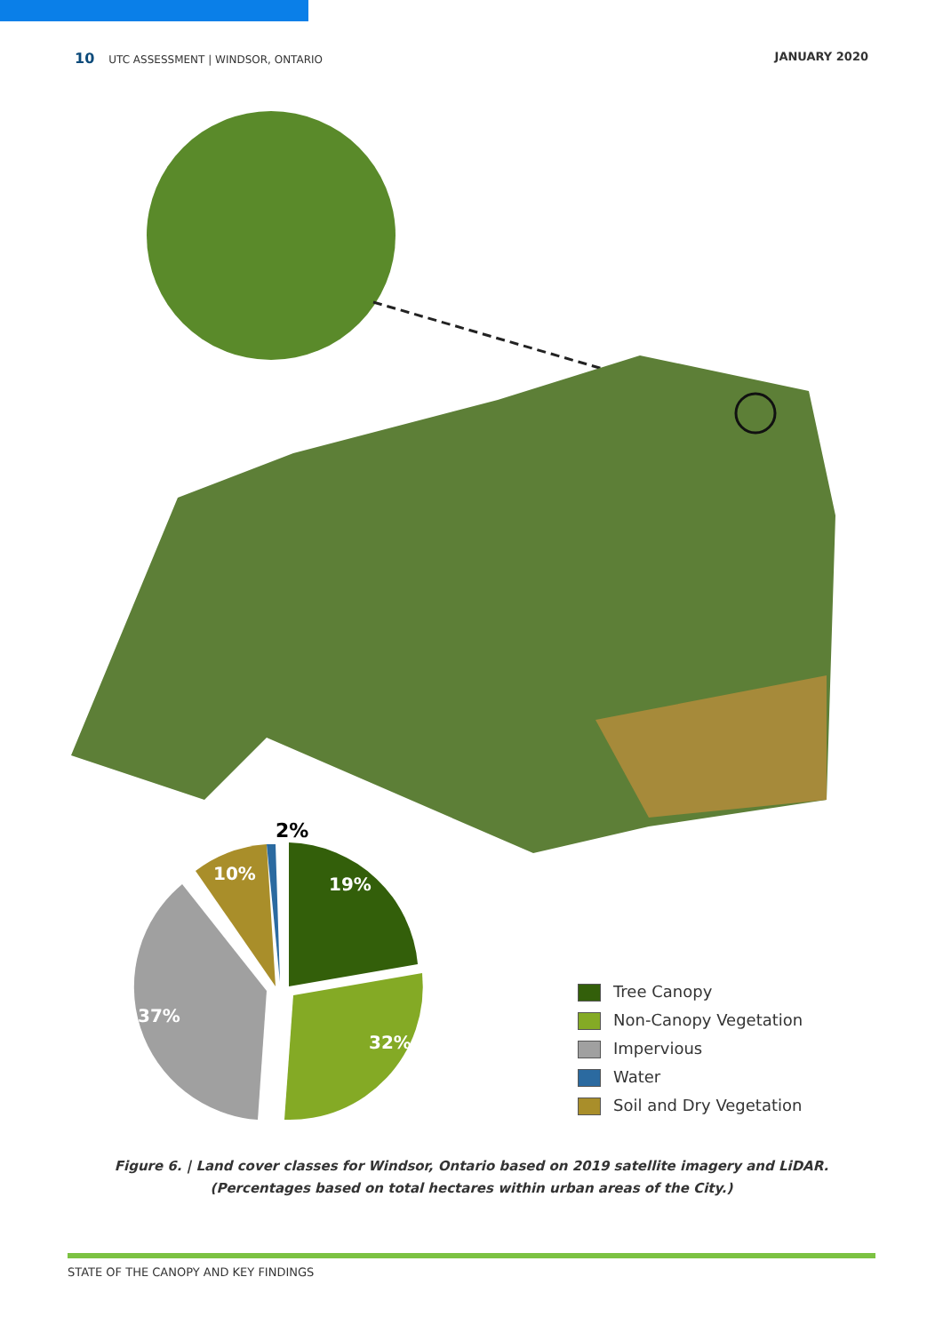10 UTC ASSESSMENT | WINDSOR, ONTARIO
JANUARY 2020
2%
10%
19%
37%
32%
Tree Canopy
Non-Canopy Vegetation
Impervious
Water
Soil and Dry Vegetation
Figure 6. | Land cover classes for Windsor, Ontario based on 2019 satellite imagery and LiDAR. (Percentages based on total hectares within urban areas of the City.)
STATE OF THE CANOPY AND KEY FINDINGS